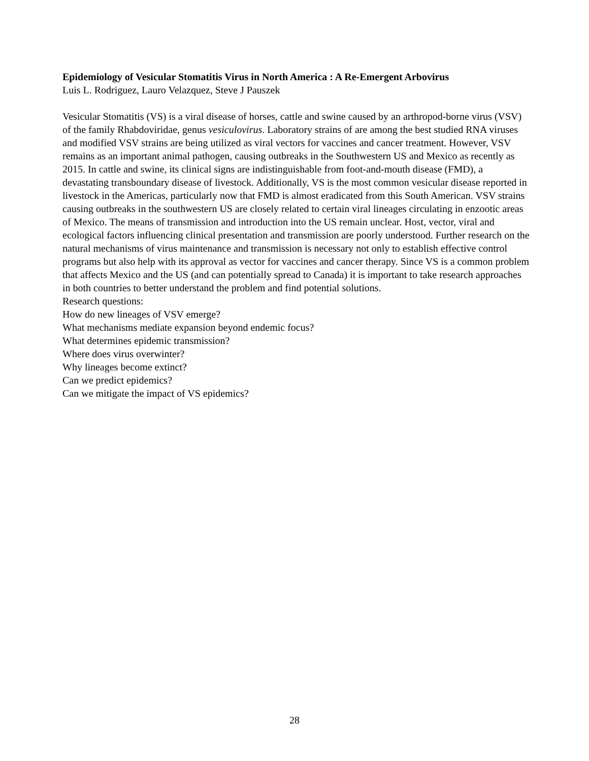Epidemiology of Vesicular Stomatitis Virus in North America : A Re-Emergent Arbovirus
Luis L. Rodriguez, Lauro Velazquez, Steve J Pauszek
Vesicular Stomatitis (VS) is a viral disease of horses, cattle and swine caused by an arthropod-borne virus (VSV) of the family Rhabdoviridae, genus vesiculovirus. Laboratory strains of are among the best studied RNA viruses and modified VSV strains are being utilized as viral vectors for vaccines and cancer treatment. However, VSV remains as an important animal pathogen, causing outbreaks in the Southwestern US and Mexico as recently as 2015. In cattle and swine, its clinical signs are indistinguishable from foot-and-mouth disease (FMD), a devastating transboundary disease of livestock. Additionally, VS is the most common vesicular disease reported in livestock in the Americas, particularly now that FMD is almost eradicated from this South American. VSV strains causing outbreaks in the southwestern US are closely related to certain viral lineages circulating in enzootic areas of Mexico. The means of transmission and introduction into the US remain unclear. Host, vector, viral and ecological factors influencing clinical presentation and transmission are poorly understood. Further research on the natural mechanisms of virus maintenance and transmission is necessary not only to establish effective control programs but also help with its approval as vector for vaccines and cancer therapy. Since VS is a common problem that affects Mexico and the US (and can potentially spread to Canada) it is important to take research approaches in both countries to better understand the problem and find potential solutions.
Research questions:
How do new lineages of VSV emerge?
What mechanisms mediate expansion beyond endemic focus?
What determines epidemic transmission?
Where does virus overwinter?
Why lineages become extinct?
Can we predict epidemics?
Can we mitigate the impact of VS epidemics?
28